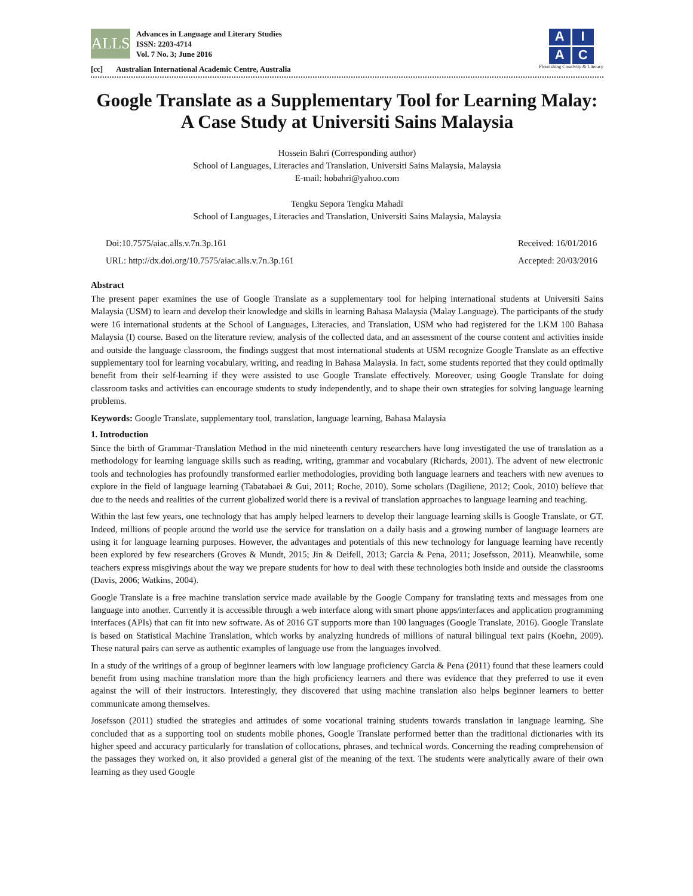ALLS
Advances in Language and Literary Studies
ISSN: 2203-4714
Vol. 7 No. 3; June 2016
[cc] Australian International Academic Centre, Australia
AIAC
Flourishing Creativity & Literacy
Google Translate as a Supplementary Tool for Learning Malay: A Case Study at Universiti Sains Malaysia
Hossein Bahri (Corresponding author)
School of Languages, Literacies and Translation, Universiti Sains Malaysia, Malaysia
E-mail: hobahri@yahoo.com
Tengku Sepora Tengku Mahadi
School of Languages, Literacies and Translation, Universiti Sains Malaysia, Malaysia
Doi:10.7575/aiac.alls.v.7n.3p.161
URL: http://dx.doi.org/10.7575/aiac.alls.v.7n.3p.161
Received: 16/01/2016
Accepted: 20/03/2016
Abstract
The present paper examines the use of Google Translate as a supplementary tool for helping international students at Universiti Sains Malaysia (USM) to learn and develop their knowledge and skills in learning Bahasa Malaysia (Malay Language). The participants of the study were 16 international students at the School of Languages, Literacies, and Translation, USM who had registered for the LKM 100 Bahasa Malaysia (I) course. Based on the literature review, analysis of the collected data, and an assessment of the course content and activities inside and outside the language classroom, the findings suggest that most international students at USM recognize Google Translate as an effective supplementary tool for learning vocabulary, writing, and reading in Bahasa Malaysia. In fact, some students reported that they could optimally benefit from their self-learning if they were assisted to use Google Translate effectively. Moreover, using Google Translate for doing classroom tasks and activities can encourage students to study independently, and to shape their own strategies for solving language learning problems.
Keywords: Google Translate, supplementary tool, translation, language learning, Bahasa Malaysia
1. Introduction
Since the birth of Grammar-Translation Method in the mid nineteenth century researchers have long investigated the use of translation as a methodology for learning language skills such as reading, writing, grammar and vocabulary (Richards, 2001). The advent of new electronic tools and technologies has profoundly transformed earlier methodologies, providing both language learners and teachers with new avenues to explore in the field of language learning (Tabatabaei & Gui, 2011; Roche, 2010). Some scholars (Dagiliene, 2012; Cook, 2010) believe that due to the needs and realities of the current globalized world there is a revival of translation approaches to language learning and teaching.
Within the last few years, one technology that has amply helped learners to develop their language learning skills is Google Translate, or GT. Indeed, millions of people around the world use the service for translation on a daily basis and a growing number of language learners are using it for language learning purposes. However, the advantages and potentials of this new technology for language learning have recently been explored by few researchers (Groves & Mundt, 2015; Jin & Deifell, 2013; Garcia & Pena, 2011; Josefsson, 2011). Meanwhile, some teachers express misgivings about the way we prepare students for how to deal with these technologies both inside and outside the classrooms (Davis, 2006; Watkins, 2004).
Google Translate is a free machine translation service made available by the Google Company for translating texts and messages from one language into another. Currently it is accessible through a web interface along with smart phone apps/interfaces and application programming interfaces (APIs) that can fit into new software. As of 2016 GT supports more than 100 languages (Google Translate, 2016). Google Translate is based on Statistical Machine Translation, which works by analyzing hundreds of millions of natural bilingual text pairs (Koehn, 2009). These natural pairs can serve as authentic examples of language use from the languages involved.
In a study of the writings of a group of beginner learners with low language proficiency Garcia & Pena (2011) found that these learners could benefit from using machine translation more than the high proficiency learners and there was evidence that they preferred to use it even against the will of their instructors. Interestingly, they discovered that using machine translation also helps beginner learners to better communicate among themselves.
Josefsson (2011) studied the strategies and attitudes of some vocational training students towards translation in language learning. She concluded that as a supporting tool on students mobile phones, Google Translate performed better than the traditional dictionaries with its higher speed and accuracy particularly for translation of collocations, phrases, and technical words. Concerning the reading comprehension of the passages they worked on, it also provided a general gist of the meaning of the text. The students were analytically aware of their own learning as they used Google